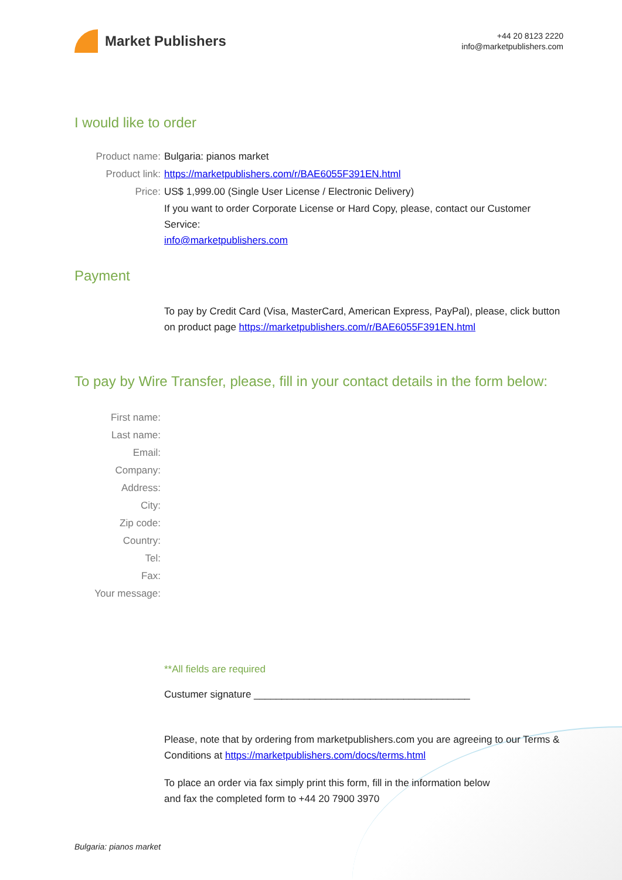Market Publishers
+44 20 8123 2220
info@marketpublishers.com
I would like to order
Product name: Bulgaria: pianos market
Product link: https://marketpublishers.com/r/BAE6055F391EN.html
Price: US$ 1,999.00 (Single User License / Electronic Delivery)
If you want to order Corporate License or Hard Copy, please, contact our Customer Service:
info@marketpublishers.com
Payment
To pay by Credit Card (Visa, MasterCard, American Express, PayPal), please, click button on product page https://marketpublishers.com/r/BAE6055F391EN.html
To pay by Wire Transfer, please, fill in your contact details in the form below:
First name:
Last name:
Email:
Company:
Address:
City:
Zip code:
Country:
Tel:
Fax:
Your message:
**All fields are required
Custumer signature _______________________________________
Please, note that by ordering from marketpublishers.com you are agreeing to our Terms & Conditions at https://marketpublishers.com/docs/terms.html
To place an order via fax simply print this form, fill in the information below
and fax the completed form to +44 20 7900 3970
Bulgaria: pianos market